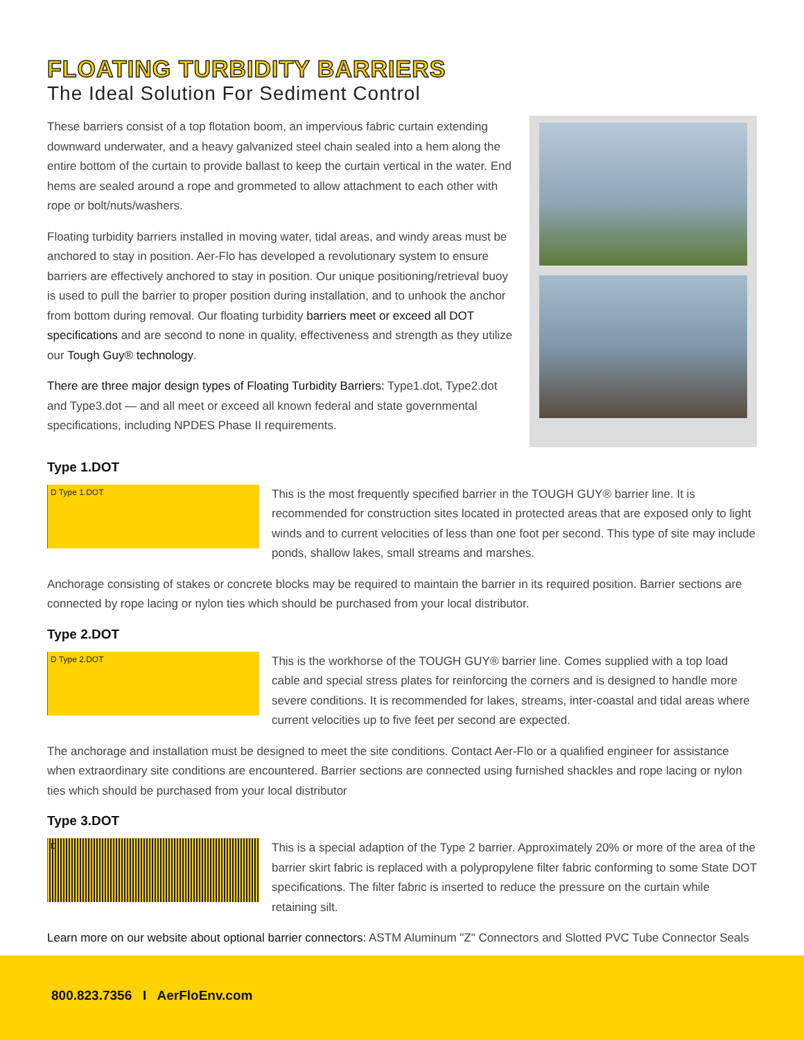FLOATING TURBIDITY BARRIERS
The Ideal Solution For Sediment Control
These barriers consist of a top flotation boom, an impervious fabric curtain extending downward underwater, and a heavy galvanized steel chain sealed into a hem along the entire bottom of the curtain to provide ballast to keep the curtain vertical in the water. End hems are sealed around a rope and grommeted to allow attachment to each other with rope or bolt/nuts/washers.
Floating turbidity barriers installed in moving water, tidal areas, and windy areas must be anchored to stay in position. Aer-Flo has developed a revolutionary system to ensure barriers are effectively anchored to stay in position. Our unique positioning/retrieval buoy is used to pull the barrier to proper position during installation, and to unhook the anchor from bottom during removal. Our floating turbidity barriers meet or exceed all DOT specifications and are second to none in quality, effectiveness and strength as they utilize our Tough Guy® technology.
There are three major design types of Floating Turbidity Barriers: Type1.dot, Type2.dot and Type3.dot — and all meet or exceed all known federal and state governmental specifications, including NPDES Phase II requirements.
Type 1.DOT
D Type 1.DOT
This is the most frequently specified barrier in the TOUGH GUY® barrier line. It is recommended for construction sites located in protected areas that are exposed only to light winds and to current velocities of less than one foot per second. This type of site may include ponds, shallow lakes, small streams and marshes.
Anchorage consisting of stakes or concrete blocks may be required to maintain the barrier in its required position. Barrier sections are connected by rope lacing or nylon ties which should be purchased from your local distributor.
Type 2.DOT
D Type 2.DOT
This is the workhorse of the TOUGH GUY® barrier line. Comes supplied with a top load cable and special stress plates for reinforcing the corners and is designed to handle more severe conditions. It is recommended for lakes, streams, inter-coastal and tidal areas where current velocities up to five feet per second are expected.
The anchorage and installation must be designed to meet the site conditions. Contact Aer-Flo or a qualified engineer for assistance when extraordinary site conditions are encountered. Barrier sections are connected using furnished shackles and rope lacing or nylon ties which should be purchased from your local distributor
Type 3.DOT
D
This is a special adaption of the Type 2 barrier. Approximately 20% or more of the area of the barrier skirt fabric is replaced with a polypropylene filter fabric conforming to some State DOT specifications. The filter fabric is inserted to reduce the pressure on the curtain while retaining silt.
Learn more on our website about optional barrier connectors: ASTM Aluminum "Z" Connectors and Slotted PVC Tube Connector Seals
800.823.7356 I AerFloEnv.com